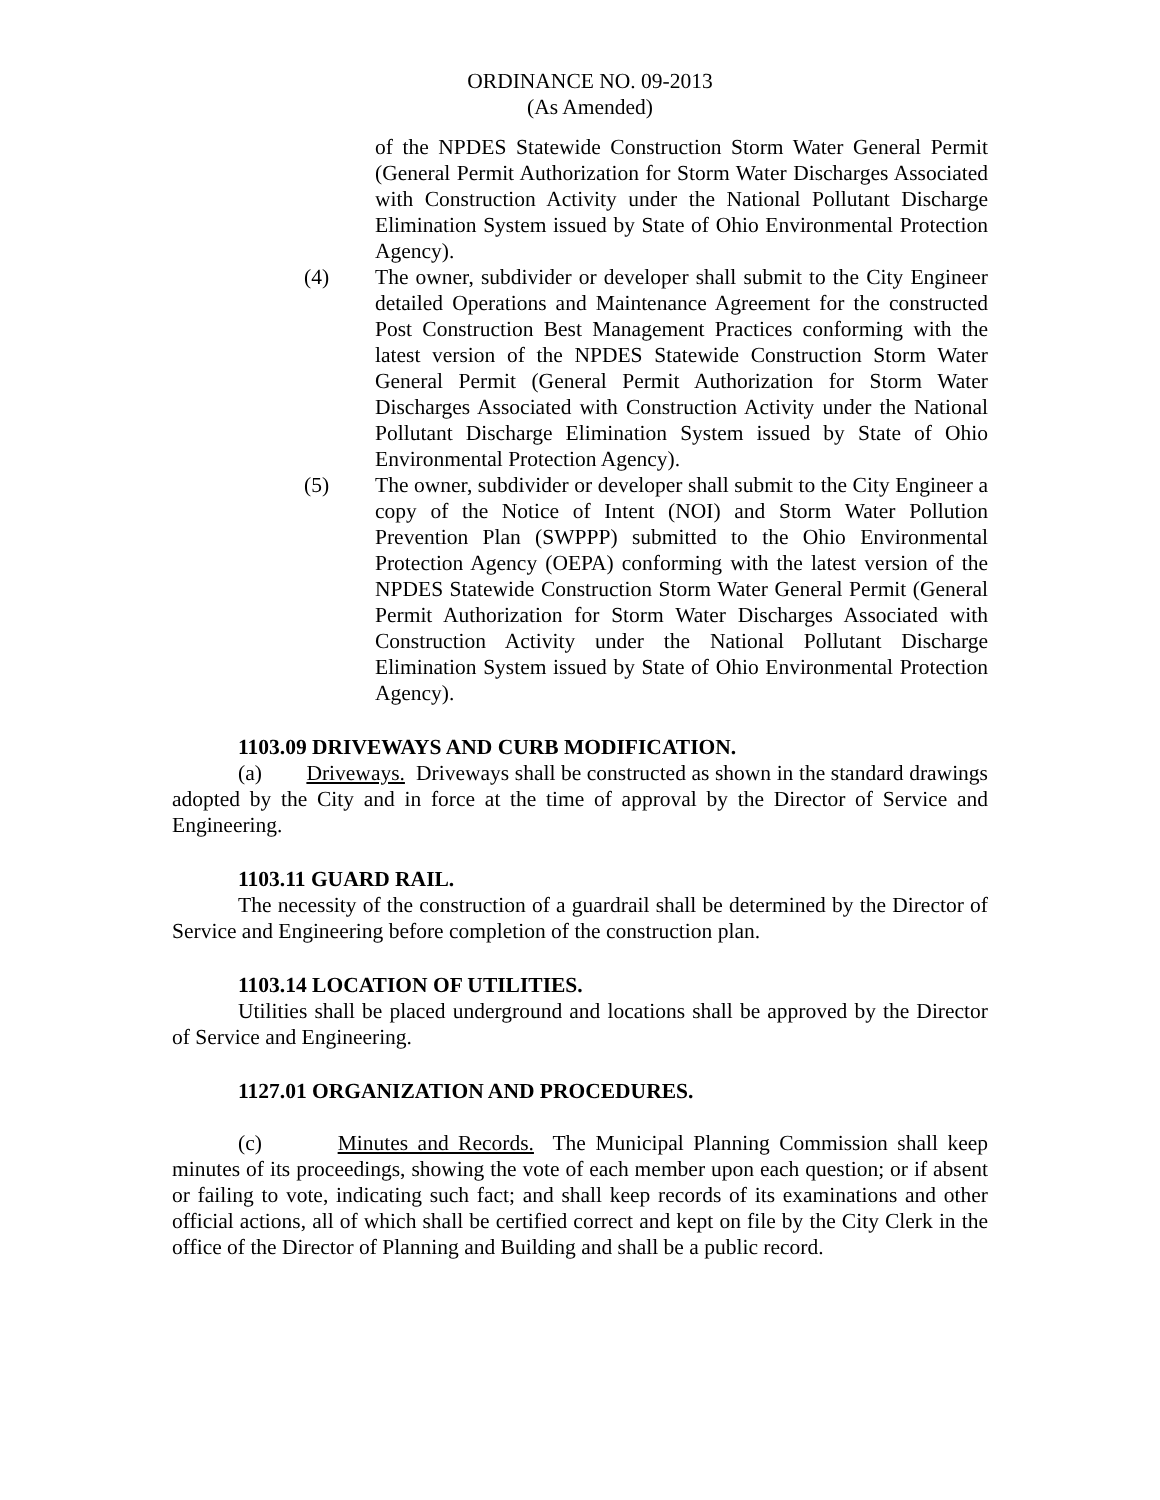ORDINANCE NO. 09-2013
(As Amended)
of the NPDES Statewide Construction Storm Water General Permit (General Permit Authorization for Storm Water Discharges Associated with Construction Activity under the National Pollutant Discharge Elimination System issued by State of Ohio Environmental Protection Agency).
(4) The owner, subdivider or developer shall submit to the City Engineer detailed Operations and Maintenance Agreement for the constructed Post Construction Best Management Practices conforming with the latest version of the NPDES Statewide Construction Storm Water General Permit (General Permit Authorization for Storm Water Discharges Associated with Construction Activity under the National Pollutant Discharge Elimination System issued by State of Ohio Environmental Protection Agency).
(5) The owner, subdivider or developer shall submit to the City Engineer a copy of the Notice of Intent (NOI) and Storm Water Pollution Prevention Plan (SWPPP) submitted to the Ohio Environmental Protection Agency (OEPA) conforming with the latest version of the NPDES Statewide Construction Storm Water General Permit (General Permit Authorization for Storm Water Discharges Associated with Construction Activity under the National Pollutant Discharge Elimination System issued by State of Ohio Environmental Protection Agency).
1103.09 DRIVEWAYS AND CURB MODIFICATION.
(a) Driveways. Driveways shall be constructed as shown in the standard drawings adopted by the City and in force at the time of approval by the Director of Service and Engineering.
1103.11 GUARD RAIL.
The necessity of the construction of a guardrail shall be determined by the Director of Service and Engineering before completion of the construction plan.
1103.14 LOCATION OF UTILITIES.
Utilities shall be placed underground and locations shall be approved by the Director of Service and Engineering.
1127.01 ORGANIZATION AND PROCEDURES.
(c) Minutes and Records. The Municipal Planning Commission shall keep minutes of its proceedings, showing the vote of each member upon each question; or if absent or failing to vote, indicating such fact; and shall keep records of its examinations and other official actions, all of which shall be certified correct and kept on file by the City Clerk in the office of the Director of Planning and Building and shall be a public record.